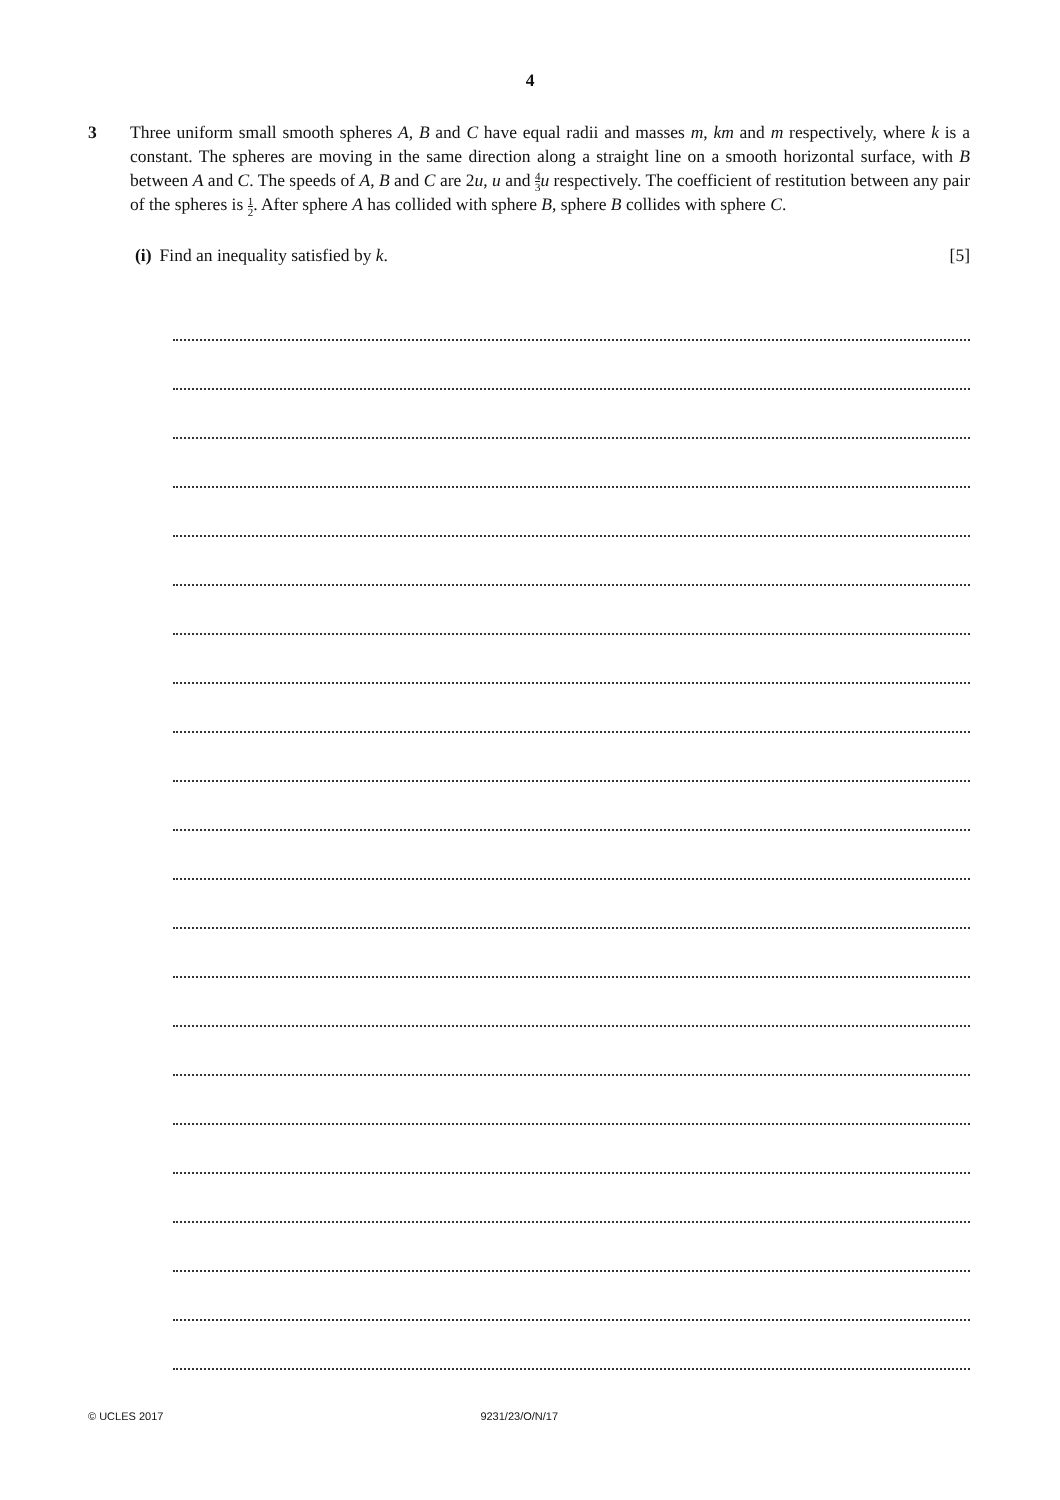4
3 Three uniform small smooth spheres A, B and C have equal radii and masses m, km and m respectively, where k is a constant. The spheres are moving in the same direction along a straight line on a smooth horizontal surface, with B between A and C. The speeds of A, B and C are 2u, u and 4 3 u respectively. The coefficient of restitution between any pair of the spheres is 1 2. After sphere A has collided with sphere B, sphere B collides with sphere C.
(i) Find an inequality satisfied by k. [5]
© UCLES 2017 9231/23/O/N/17